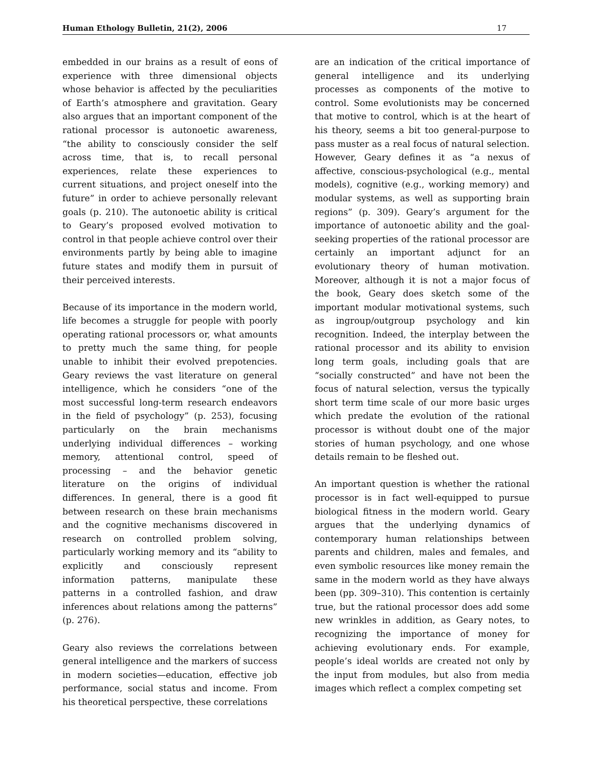Human Ethology Bulletin, 21(2), 2006 17
embedded in our brains as a result of eons of experience with three dimensional objects whose behavior is affected by the peculiarities of Earth’s atmosphere and gravitation. Geary also argues that an important component of the rational processor is autonoetic awareness, “the ability to consciously consider the self across time, that is, to recall personal experiences, relate these experiences to current situations, and project oneself into the future” in order to achieve personally relevant goals (p. 210). The autonoetic ability is critical to Geary’s proposed evolved motivation to control in that people achieve control over their environments partly by being able to imagine future states and modify them in pursuit of their perceived interests.
Because of its importance in the modern world, life becomes a struggle for people with poorly operating rational processors or, what amounts to pretty much the same thing, for people unable to inhibit their evolved prepotencies. Geary reviews the vast literature on general intelligence, which he considers “one of the most successful long-term research endeavors in the field of psychology” (p. 253), focusing particularly on the brain mechanisms underlying individual differences – working memory, attentional control, speed of processing – and the behavior genetic literature on the origins of individual differences. In general, there is a good fit between research on these brain mechanisms and the cognitive mechanisms discovered in research on controlled problem solving, particularly working memory and its “ability to explicitly and consciously represent information patterns, manipulate these patterns in a controlled fashion, and draw inferences about relations among the patterns” (p. 276).
Geary also reviews the correlations between general intelligence and the markers of success in modern societies—education, effective job performance, social status and income. From his theoretical perspective, these correlations
are an indication of the critical importance of general intelligence and its underlying processes as components of the motive to control. Some evolutionists may be concerned that motive to control, which is at the heart of his theory, seems a bit too general-purpose to pass muster as a real focus of natural selection. However, Geary defines it as “a nexus of affective, conscious-psychological (e.g., mental models), cognitive (e.g., working memory) and modular systems, as well as supporting brain regions” (p. 309). Geary’s argument for the importance of autonoetic ability and the goal-seeking properties of the rational processor are certainly an important adjunct for an evolutionary theory of human motivation. Moreover, although it is not a major focus of the book, Geary does sketch some of the important modular motivational systems, such as ingroup/outgroup psychology and kin recognition. Indeed, the interplay between the rational processor and its ability to envision long term goals, including goals that are “socially constructed” and have not been the focus of natural selection, versus the typically short term time scale of our more basic urges which predate the evolution of the rational processor is without doubt one of the major stories of human psychology, and one whose details remain to be fleshed out.
An important question is whether the rational processor is in fact well-equipped to pursue biological fitness in the modern world. Geary argues that the underlying dynamics of contemporary human relationships between parents and children, males and females, and even symbolic resources like money remain the same in the modern world as they have always been (pp. 309–310). This contention is certainly true, but the rational processor does add some new wrinkles in addition, as Geary notes, to recognizing the importance of money for achieving evolutionary ends. For example, people’s ideal worlds are created not only by the input from modules, but also from media images which reflect a complex competing set